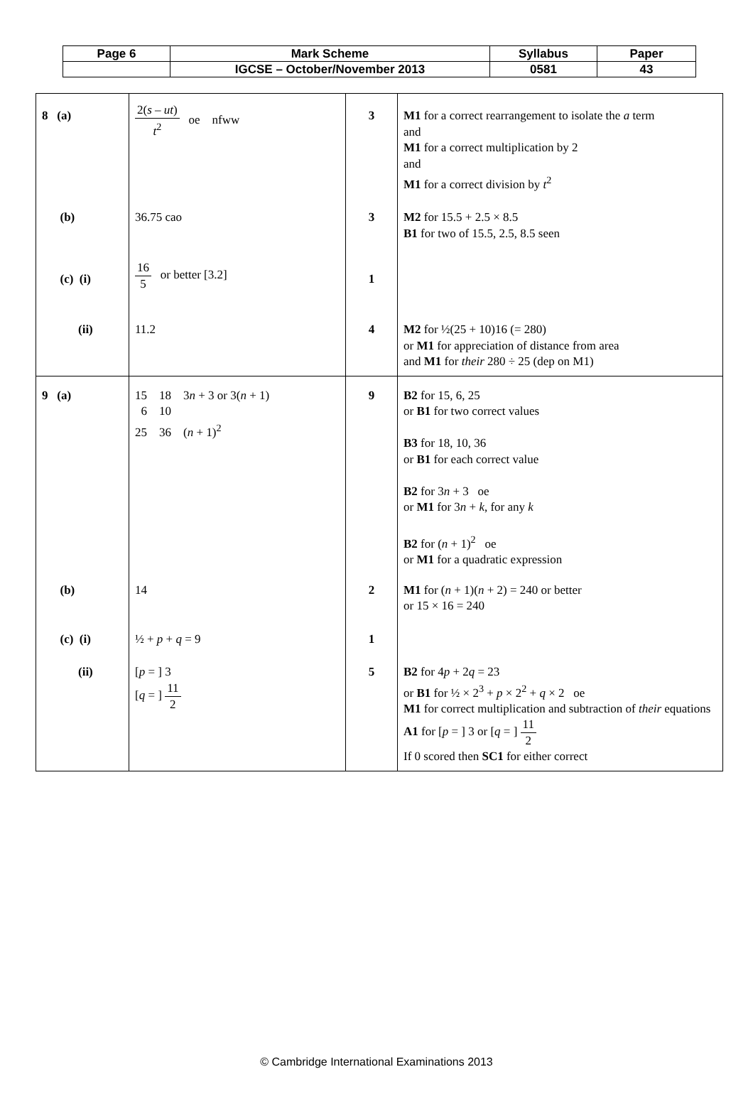| Page 6 | Mark Scheme | Syllabus | Paper |
| | IGCSE – October/November 2013 | 0581 | 43 |
| 8 (a) | 2( s – ut ) t<sup>2</sup> oe nfww | 3 | M1 for a correct rearrangement to isolate the a term and M1 for a correct multiplication by 2 and M1 for a correct division by t<sup>2</sup> |
| (b) | 36.75 cao | 3 | M2 for 15.5 + 2.5 × 8.5 B1 for two of 15.5, 2.5, 8.5 seen |
| (c) (i) | 16 5 or better [3.2] | 1 | |
| (ii) | 11.2 | 4 | M2 for ½(25 + 10)16 (= 280) or M1 for appreciation of distance from area and M1 for their 280 ÷ 25 (dep on M1) |
| 9 (a) | 15 18 3 n + 3 or 3( n + 1) 6 10 25 36 ( n + 1)<sup>2</sup> | 9 | B2 for 15, 6, 25 or B1 for two correct values B3 for 18, 10, 36 or B1 for each correct value B2 for 3 n + 3 oe or M1 for 3 n + k , for any k B2 for ( n + 1)<sup>2</sup> oe or M1 for a quadratic expression |
| (b) | 14 | 2 | M1 for ( n + 1)( n + 2) = 240 or better or 15 × 16 = 240 |
| (c) (i) | ½ + p + q = 9 | 1 | |
| (ii) | [ p = ] 3 [ q = ] 11 2 | 5 | B2 for 4 p + 2 q = 23 or B1 for ½ × 2<sup>3</sup> + p × 2<sup>2</sup> + q × 2 oe M1 for correct multiplication and subtraction of their equations A1 for [ p = ] 3 or [ q = ] 11 2 If 0 scored then SC1 for either correct |
© Cambridge International Examinations 2013